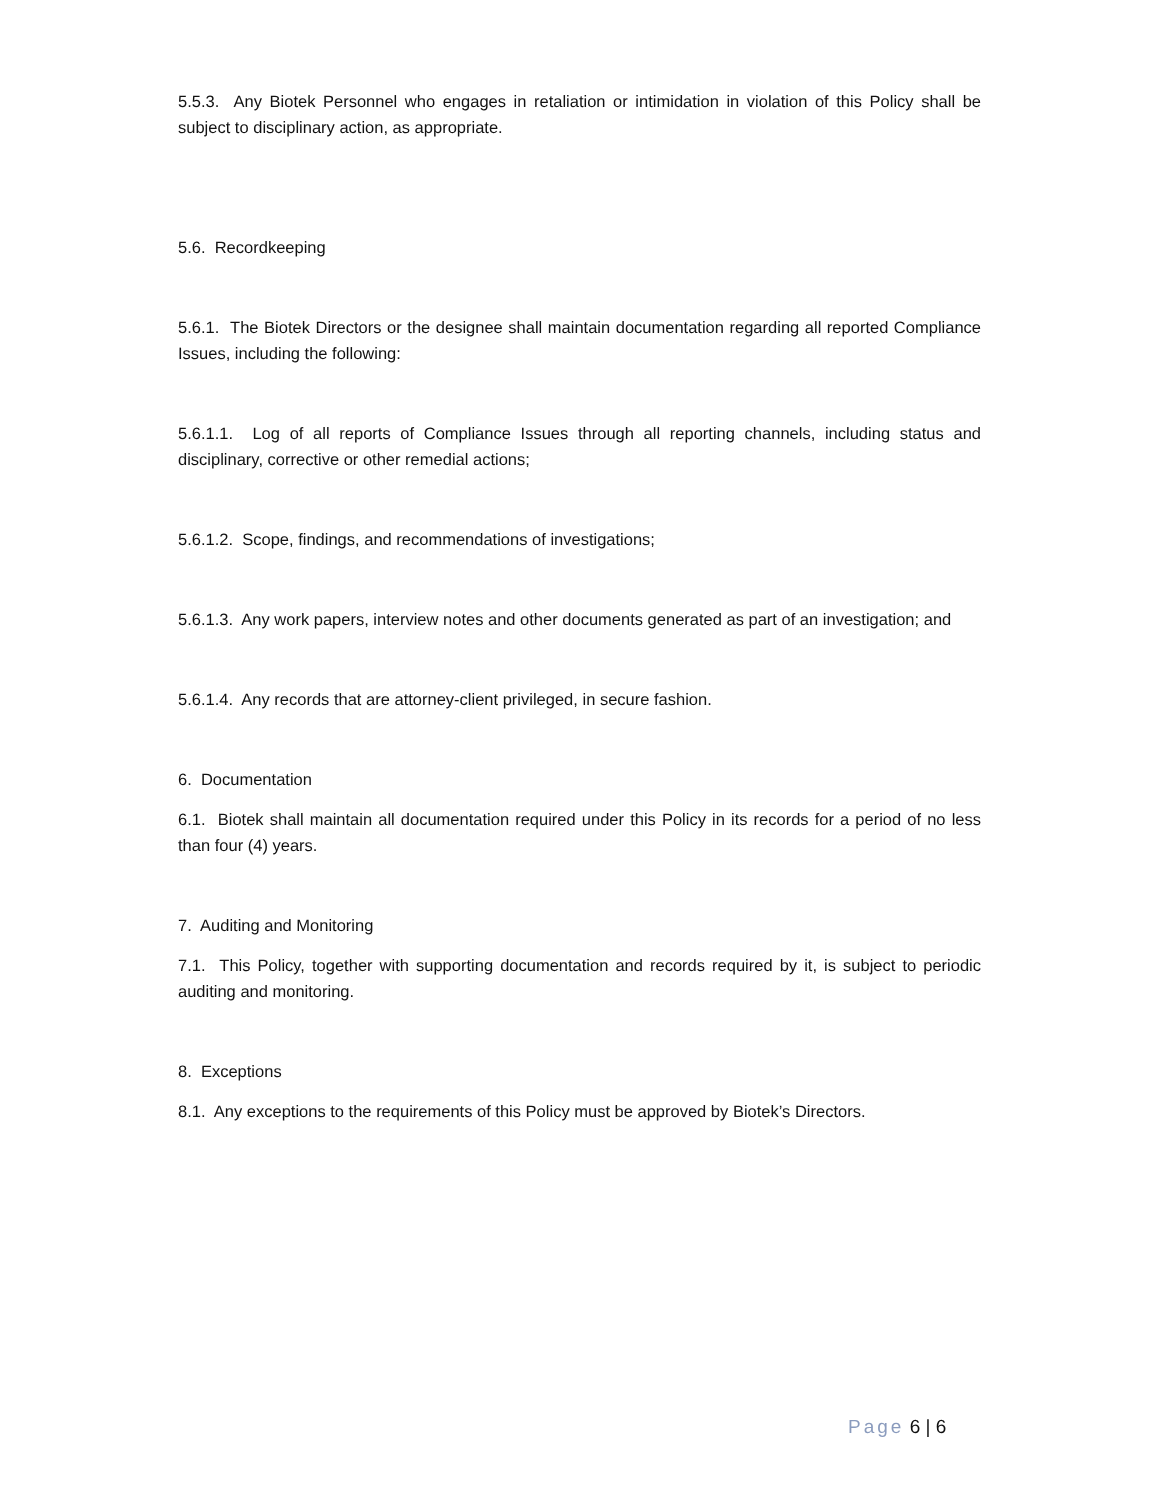5.5.3. Any Biotek Personnel who engages in retaliation or intimidation in violation of this Policy shall be subject to disciplinary action, as appropriate.
5.6. Recordkeeping
5.6.1. The Biotek Directors or the designee shall maintain documentation regarding all reported Compliance Issues, including the following:
5.6.1.1. Log of all reports of Compliance Issues through all reporting channels, including status and disciplinary, corrective or other remedial actions;
5.6.1.2. Scope, findings, and recommendations of investigations;
5.6.1.3. Any work papers, interview notes and other documents generated as part of an investigation; and
5.6.1.4. Any records that are attorney-client privileged, in secure fashion.
6. Documentation
6.1. Biotek shall maintain all documentation required under this Policy in its records for a period of no less than four (4) years.
7. Auditing and Monitoring
7.1. This Policy, together with supporting documentation and records required by it, is subject to periodic auditing and monitoring.
8. Exceptions
8.1. Any exceptions to the requirements of this Policy must be approved by Biotek’s Directors.
Page 6 | 6